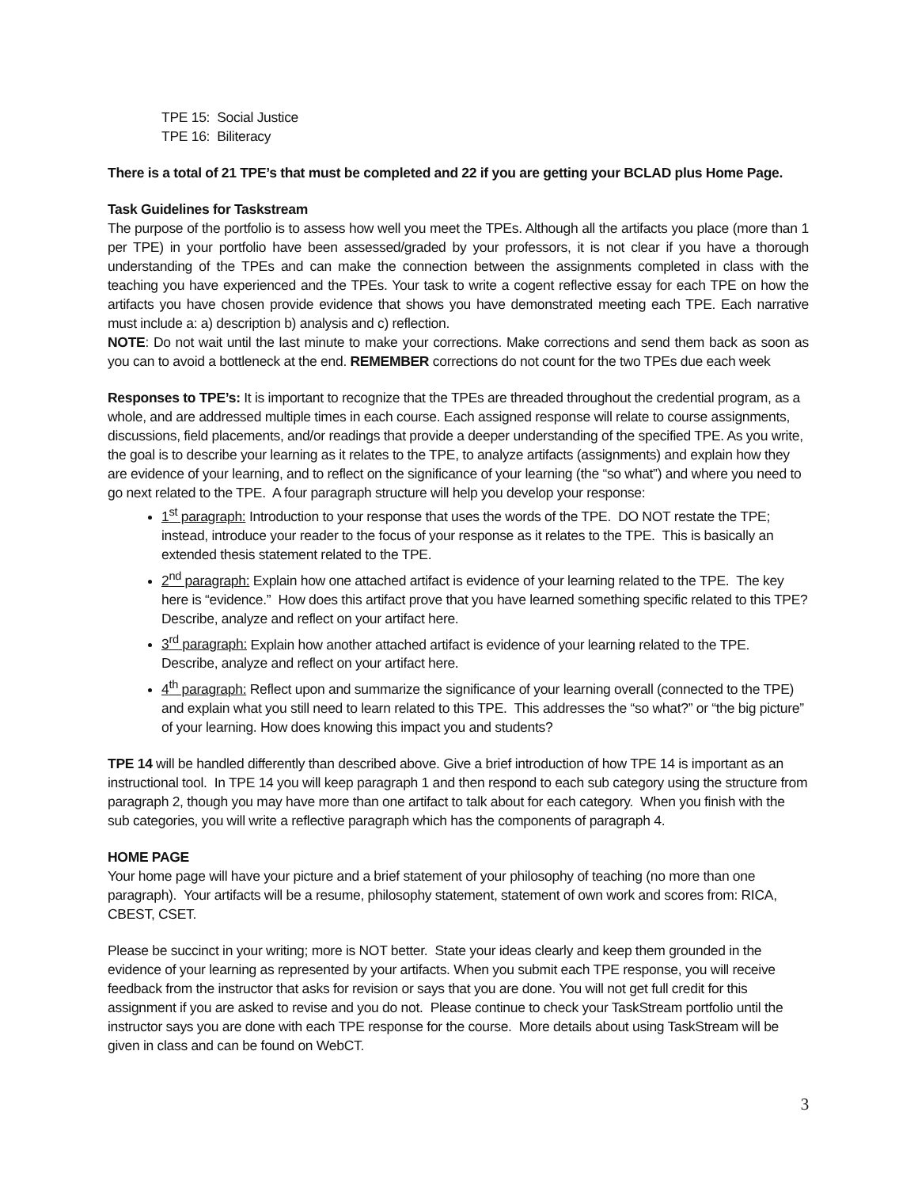TPE 15: Social Justice
TPE 16: Biliteracy
There is a total of 21 TPE’s that must be completed and 22 if you are getting your BCLAD plus Home Page.
Task Guidelines for Taskstream
The purpose of the portfolio is to assess how well you meet the TPEs. Although all the artifacts you place (more than 1 per TPE) in your portfolio have been assessed/graded by your professors, it is not clear if you have a thorough understanding of the TPEs and can make the connection between the assignments completed in class with the teaching you have experienced and the TPEs. Your task to write a cogent reflective essay for each TPE on how the artifacts you have chosen provide evidence that shows you have demonstrated meeting each TPE. Each narrative must include a: a) description b) analysis and c) reflection.
NOTE: Do not wait until the last minute to make your corrections. Make corrections and send them back as soon as you can to avoid a bottleneck at the end. REMEMBER corrections do not count for the two TPEs due each week
Responses to TPE’s: It is important to recognize that the TPEs are threaded throughout the credential program, as a whole, and are addressed multiple times in each course. Each assigned response will relate to course assignments, discussions, field placements, and/or readings that provide a deeper understanding of the specified TPE. As you write, the goal is to describe your learning as it relates to the TPE, to analyze artifacts (assignments) and explain how they are evidence of your learning, and to reflect on the significance of your learning (the “so what”) and where you need to go next related to the TPE. A four paragraph structure will help you develop your response:
1<sup>st</sup> paragraph: Introduction to your response that uses the words of the TPE. DO NOT restate the TPE; instead, introduce your reader to the focus of your response as it relates to the TPE. This is basically an extended thesis statement related to the TPE.
2<sup>nd</sup> paragraph: Explain how one attached artifact is evidence of your learning related to the TPE. The key here is “evidence.” How does this artifact prove that you have learned something specific related to this TPE? Describe, analyze and reflect on your artifact here.
3<sup>rd</sup> paragraph: Explain how another attached artifact is evidence of your learning related to the TPE. Describe, analyze and reflect on your artifact here.
4<sup>th</sup> paragraph: Reflect upon and summarize the significance of your learning overall (connected to the TPE) and explain what you still need to learn related to this TPE. This addresses the “so what?” or “the big picture” of your learning. How does knowing this impact you and students?
TPE 14 will be handled differently than described above. Give a brief introduction of how TPE 14 is important as an instructional tool. In TPE 14 you will keep paragraph 1 and then respond to each sub category using the structure from paragraph 2, though you may have more than one artifact to talk about for each category. When you finish with the sub categories, you will write a reflective paragraph which has the components of paragraph 4.
HOME PAGE
Your home page will have your picture and a brief statement of your philosophy of teaching (no more than one paragraph). Your artifacts will be a resume, philosophy statement, statement of own work and scores from: RICA, CBEST, CSET.
Please be succinct in your writing; more is NOT better. State your ideas clearly and keep them grounded in the evidence of your learning as represented by your artifacts. When you submit each TPE response, you will receive feedback from the instructor that asks for revision or says that you are done. You will not get full credit for this assignment if you are asked to revise and you do not. Please continue to check your TaskStream portfolio until the instructor says you are done with each TPE response for the course. More details about using TaskStream will be given in class and can be found on WebCT.
3